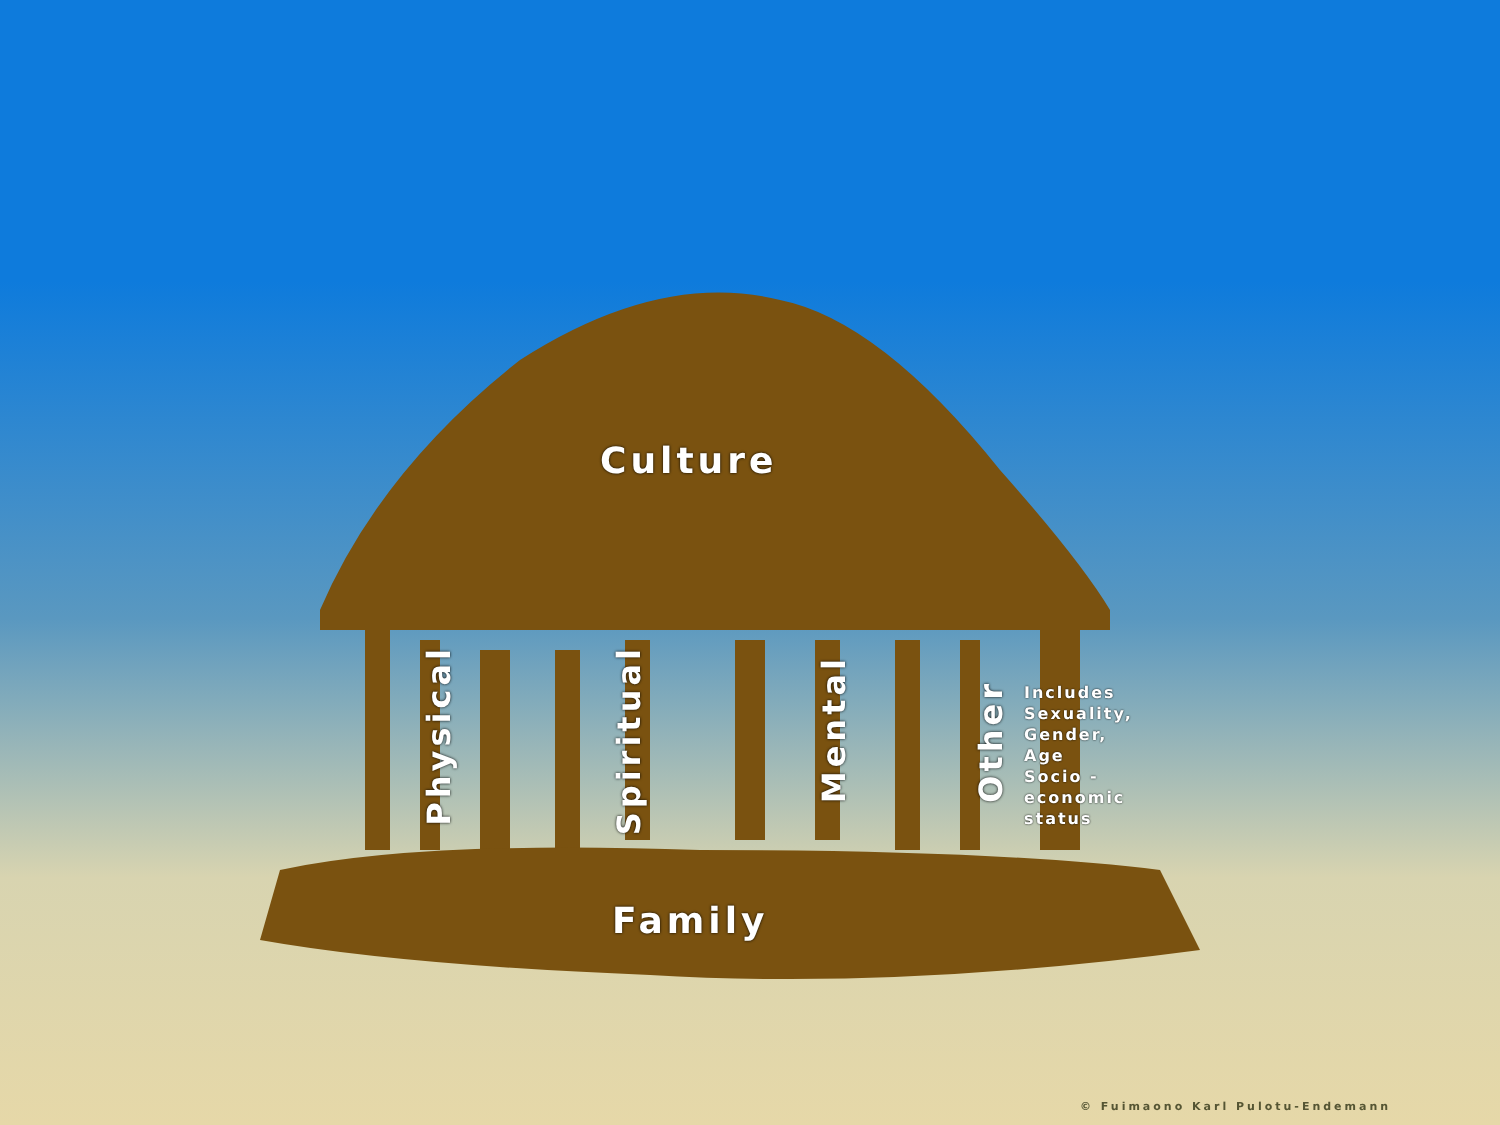Culture
Physical
Spiritual
Mental
Other
Includes
Sexuality,
Gender,
Age
Socio -
economic
status
Family
© Fuimaono Karl Pulotu-Endemann